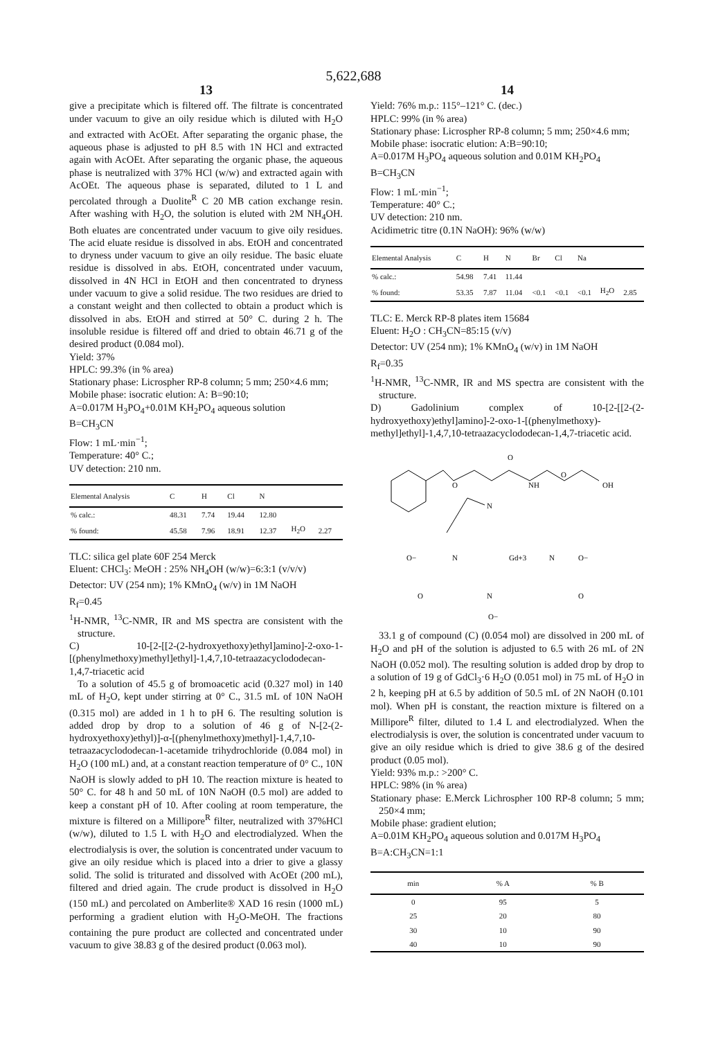5,622,688
13
give a precipitate which is filtered off. The filtrate is concentrated under vacuum to give an oily residue which is diluted with H<sub>2</sub>O and extracted with AcOEt. After separating the organic phase, the aqueous phase is adjusted to pH 8.5 with 1N HCl and extracted again with AcOEt. After separating the organic phase, the aqueous phase is neutralized with 37% HCl (w/w) and extracted again with AcOEt. The aqueous phase is separated, diluted to 1 L and percolated through a Duolite<sup>R</sup> C 20 MB cation exchange resin. After washing with H<sub>2</sub>O, the solution is eluted with 2M NH<sub>4</sub>OH. Both eluates are concentrated under vacuum to give oily residues. The acid eluate residue is dissolved in abs. EtOH and concentrated to dryness under vacuum to give an oily residue. The basic eluate residue is dissolved in abs. EtOH, concentrated under vacuum, dissolved in 4N HCl in EtOH and then concentrated to dryness under vacuum to give a solid residue. The two residues are dried to a constant weight and then collected to obtain a product which is dissolved in abs. EtOH and stirred at 50° C. during 2 h. The insoluble residue is filtered off and dried to obtain 46.71 g of the desired product (0.084 mol).
Yield: 37%
HPLC: 99.3% (in % area)
Stationary phase: Licrospher RP-8 column; 5 mm; 250×4.6 mm;
Mobile phase: isocratic elution: A: B=90:10;
A=0.017M H<sub>3</sub>PO<sub>4</sub>+0.01M KH<sub>2</sub>PO<sub>4</sub> aqueous solution
B=CH<sub>3</sub>CN
Flow: 1 mL·min<sup>−1</sup>;
Temperature: 40° C.;
UV detection: 210 nm.
| Elemental Analysis | C | H | Cl | N | | |
| --- | --- | --- | --- | --- | --- | --- |
| % calc.: | 48.31 | 7.74 | 19.44 | 12.80 | | |
| % found: | 45.58 | 7.96 | 18.91 | 12.37 | H<sub>2</sub>O | 2.27 |
TLC: silica gel plate 60F 254 Merck
Eluent: CHCl<sub>3</sub>: MeOH : 25% NH<sub>4</sub>OH (w/w)=6:3:1 (v/v/v)
Detector: UV (254 nm); 1% KMnO<sub>4</sub> (w/v) in 1M NaOH
R<sub>f</sub>=0.45
<sup>1</sup>H-NMR, <sup>13</sup>C-NMR, IR and MS spectra are consistent with the structure.
C) 10-[2-[[2-(2-hydroxyethoxy)ethyl]amino]-2-oxo-1-[(phenylmethoxy)methyl]ethyl]-1,4,7,10-tetraazacyclododecan-1,4,7-triacetic acid
To a solution of 45.5 g of bromoacetic acid (0.327 mol) in 140 mL of H<sub>2</sub>O, kept under stirring at 0° C., 31.5 mL of 10N NaOH (0.315 mol) are added in 1 h to pH 6. The resulting solution is added drop by drop to a solution of 46 g of N-[2-(2-hydroxyethoxy)ethyl)]-α-[(phenylmethoxy)methyl]-1,4,7,10-tetraazacyclododecan-1-acetamide trihydrochloride (0.084 mol) in H<sub>2</sub>O (100 mL) and, at a constant reaction temperature of 0° C., 10N NaOH is slowly added to pH 10. The reaction mixture is heated to 50° C. for 48 h and 50 mL of 10N NaOH (0.5 mol) are added to keep a constant pH of 10. After cooling at room temperature, the mixture is filtered on a Millipore<sup>R</sup> filter, neutralized with 37%HCl (w/w), diluted to 1.5 L with H<sub>2</sub>O and electrodialyzed. When the electrodialysis is over, the solution is concentrated under vacuum to give an oily residue which is placed into a drier to give a glassy solid. The solid is triturated and dissolved with AcOEt (200 mL), filtered and dried again. The crude product is dissolved in H<sub>2</sub>O (150 mL) and percolated on Amberlite® XAD 16 resin (1000 mL) performing a gradient elution with H<sub>2</sub>O-MeOH. The fractions containing the pure product are collected and concentrated under vacuum to give 38.83 g of the desired product (0.063 mol).
14
Yield: 76% m.p.: 115°–121° C. (dec.)
HPLC: 99% (in % area)
Stationary phase: Licrospher RP-8 column; 5 mm; 250×4.6 mm;
Mobile phase: isocratic elution: A:B=90:10;
A=0.017M H<sub>3</sub>PO<sub>4</sub> aqueous solution and 0.01M KH<sub>2</sub>PO<sub>4</sub>
B=CH<sub>3</sub>CN
Flow: 1 mL·min<sup>−1</sup>;
Temperature: 40° C.;
UV detection: 210 nm.
Acidimetric titre (0.1N NaOH): 96% (w/w)
| Elemental Analysis | C | H | N | Br | Cl | Na | | |
| --- | --- | --- | --- | --- | --- | --- | --- | --- |
| % calc.: | 54.98 | 7.41 | 11.44 | | | | | |
| % found: | 53.35 | 7.87 | 11.04 | <0.1 | <0.1 | <0.1 | H<sub>2</sub>O | 2.85 |
TLC: E. Merck RP-8 plates item 15684
Eluent: H<sub>2</sub>O : CH<sub>3</sub>CN=85:15 (v/v)
Detector: UV (254 nm); 1% KMnO<sub>4</sub> (w/v) in 1M NaOH
R<sub>f</sub>=0.35
<sup>1</sup>H-NMR, <sup>13</sup>C-NMR, IR and MS spectra are consistent with the structure.
D) Gadolinium complex of 10-[2-[[2-(2-hydroxyethoxy)ethyl]amino]-2-oxo-1-[(phenylmethoxy)-methyl]ethyl]-1,4,7,10-tetraazacyclododecan-1,4,7-triacetic acid.
O
O
NH
O
OH
N
N
Gd+3
N
N
O−
O−
O
O
O−
33.1 g of compound (C) (0.054 mol) are dissolved in 200 mL of H<sub>2</sub>O and pH of the solution is adjusted to 6.5 with 26 mL of 2N NaOH (0.052 mol). The resulting solution is added drop by drop to a solution of 19 g of GdCl<sub>3</sub>·6 H<sub>2</sub>O (0.051 mol) in 75 mL of H<sub>2</sub>O in 2 h, keeping pH at 6.5 by addition of 50.5 mL of 2N NaOH (0.101 mol). When pH is constant, the reaction mixture is filtered on a Millipore<sup>R</sup> filter, diluted to 1.4 L and electrodialyzed. When the electrodialysis is over, the solution is concentrated under vacuum to give an oily residue which is dried to give 38.6 g of the desired product (0.05 mol).
Yield: 93% m.p.: >200° C.
HPLC: 98% (in % area)
Stationary phase: E.Merck Lichrospher 100 RP-8 column; 5 mm; 250×4 mm;
Mobile phase: gradient elution;
A=0.01M KH<sub>2</sub>PO<sub>4</sub> aqueous solution and 0.017M H<sub>3</sub>PO<sub>4</sub>
B=A:CH<sub>3</sub>CN=1:1
| min | % A | % B |
| --- | --- | --- |
| 0 | 95 | 5 |
| 25 | 20 | 80 |
| 30 | 10 | 90 |
| 40 | 10 | 90 |